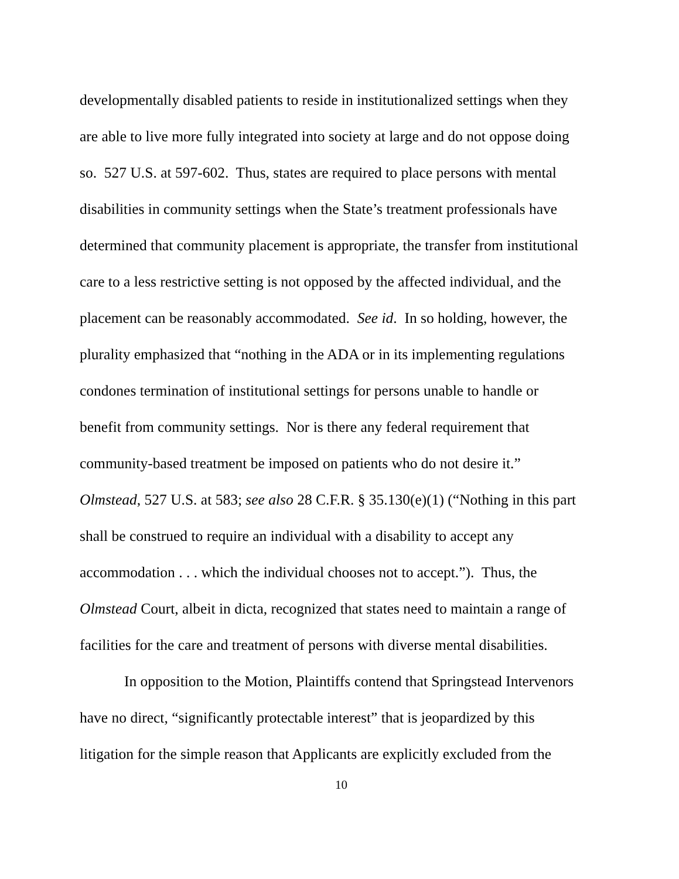developmentally disabled patients to reside in institutionalized settings when they
are able to live more fully integrated into society at large and do not oppose doing
so. 527 U.S. at 597-602. Thus, states are required to place persons with mental
disabilities in community settings when the State’s treatment professionals have
determined that community placement is appropriate, the transfer from institutional
care to a less restrictive setting is not opposed by the affected individual, and the
placement can be reasonably accommodated. See id. In so holding, however, the
plurality emphasized that “nothing in the ADA or in its implementing regulations
condones termination of institutional settings for persons unable to handle or
benefit from community settings. Nor is there any federal requirement that
community-based treatment be imposed on patients who do not desire it.”
Olmstead, 527 U.S. at 583; see also 28 C.F.R. § 35.130(e)(1) (“Nothing in this part
shall be construed to require an individual with a disability to accept any
accommodation . . . which the individual chooses not to accept.”). Thus, the
Olmstead Court, albeit in dicta, recognized that states need to maintain a range of
facilities for the care and treatment of persons with diverse mental disabilities.
In opposition to the Motion, Plaintiffs contend that Springstead Intervenors
have no direct, “significantly protectable interest” that is jeopardized by this
litigation for the simple reason that Applicants are explicitly excluded from the
10